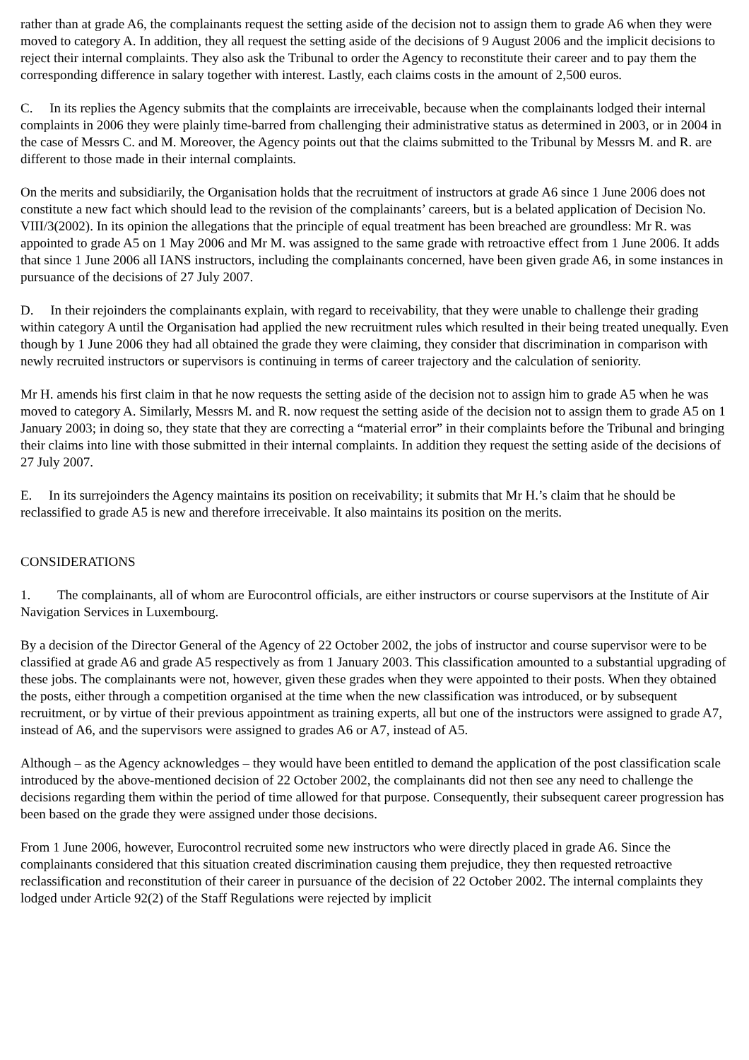rather than at grade A6, the complainants request the setting aside of the decision not to assign them to grade A6 when they were moved to category A. In addition, they all request the setting aside of the decisions of 9 August 2006 and the implicit decisions to reject their internal complaints. They also ask the Tribunal to order the Agency to reconstitute their career and to pay them the corresponding difference in salary together with interest. Lastly, each claims costs in the amount of 2,500 euros.
C. In its replies the Agency submits that the complaints are irreceivable, because when the complainants lodged their internal complaints in 2006 they were plainly time-barred from challenging their administrative status as determined in 2003, or in 2004 in the case of Messrs C. and M. Moreover, the Agency points out that the claims submitted to the Tribunal by Messrs M. and R. are different to those made in their internal complaints.
On the merits and subsidiarily, the Organisation holds that the recruitment of instructors at grade A6 since 1 June 2006 does not constitute a new fact which should lead to the revision of the complainants’ careers, but is a belated application of Decision No. VIII/3(2002). In its opinion the allegations that the principle of equal treatment has been breached are groundless: Mr R. was appointed to grade A5 on 1 May 2006 and Mr M. was assigned to the same grade with retroactive effect from 1 June 2006. It adds that since 1 June 2006 all IANS instructors, including the complainants concerned, have been given grade A6, in some instances in pursuance of the decisions of 27 July 2007.
D. In their rejoinders the complainants explain, with regard to receivability, that they were unable to challenge their grading within category A until the Organisation had applied the new recruitment rules which resulted in their being treated unequally. Even though by 1 June 2006 they had all obtained the grade they were claiming, they consider that discrimination in comparison with newly recruited instructors or supervisors is continuing in terms of career trajectory and the calculation of seniority.
Mr H. amends his first claim in that he now requests the setting aside of the decision not to assign him to grade A5 when he was moved to category A. Similarly, Messrs M. and R. now request the setting aside of the decision not to assign them to grade A5 on 1 January 2003; in doing so, they state that they are correcting a “material error” in their complaints before the Tribunal and bringing their claims into line with those submitted in their internal complaints. In addition they request the setting aside of the decisions of 27 July 2007.
E. In its surrejoinders the Agency maintains its position on receivability; it submits that Mr H.’s claim that he should be reclassified to grade A5 is new and therefore irreceivable. It also maintains its position on the merits.
CONSIDERATIONS
1. The complainants, all of whom are Eurocontrol officials, are either instructors or course supervisors at the Institute of Air Navigation Services in Luxembourg.
By a decision of the Director General of the Agency of 22 October 2002, the jobs of instructor and course supervisor were to be classified at grade A6 and grade A5 respectively as from 1 January 2003. This classification amounted to a substantial upgrading of these jobs. The complainants were not, however, given these grades when they were appointed to their posts. When they obtained the posts, either through a competition organised at the time when the new classification was introduced, or by subsequent recruitment, or by virtue of their previous appointment as training experts, all but one of the instructors were assigned to grade A7, instead of A6, and the supervisors were assigned to grades A6 or A7, instead of A5.
Although – as the Agency acknowledges – they would have been entitled to demand the application of the post classification scale introduced by the above-mentioned decision of 22 October 2002, the complainants did not then see any need to challenge the decisions regarding them within the period of time allowed for that purpose. Consequently, their subsequent career progression has been based on the grade they were assigned under those decisions.
From 1 June 2006, however, Eurocontrol recruited some new instructors who were directly placed in grade A6. Since the complainants considered that this situation created discrimination causing them prejudice, they then requested retroactive reclassification and reconstitution of their career in pursuance of the decision of 22 October 2002. The internal complaints they lodged under Article 92(2) of the Staff Regulations were rejected by implicit